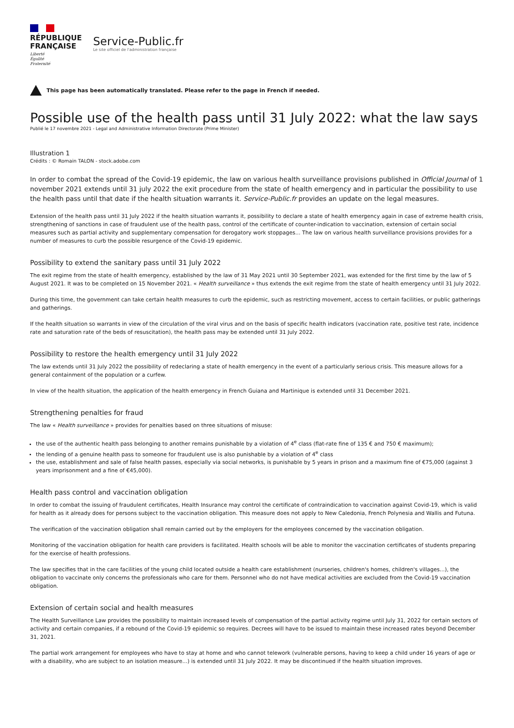RÉPUBLIQUE
FRANÇAISE
Liberté
Égalité
Fraternité
Service-Public.fr
Le site officiel de l'administration française
This page has been automatically translated. Please refer to the page in French if needed.
Possible use of the health pass until 31 July 2022: what the law says
Publié le 17 novembre 2021 - Legal and Administrative Information Directorate (Prime Minister)
Illustration 1
Crédits : © Romain TALON - stock.adobe.com
In order to combat the spread of the Covid-19 epidemic, the law on various health surveillance provisions published in Official Journal of 1 november 2021 extends until 31 july 2022 the exit procedure from the state of health emergency and in particular the possibility to use the health pass until that date if the health situation warrants it. Service-Public.fr provides an update on the legal measures.
Extension of the health pass until 31 July 2022 if the health situation warrants it, possibility to declare a state of health emergency again in case of extreme health crisis, strengthening of sanctions in case of fraudulent use of the health pass, control of the certificate of counter-indication to vaccination, extension of certain social measures such as partial activity and supplementary compensation for derogatory work stoppages... The law on various health surveillance provisions provides for a number of measures to curb the possible resurgence of the Covid-19 epidemic.
Possibility to extend the sanitary pass until 31 July 2022
The exit regime from the state of health emergency, established by the law of 31 May 2021 until 30 September 2021, was extended for the first time by the law of 5 August 2021. It was to be completed on 15 November 2021. « Health surveillance » thus extends the exit regime from the state of health emergency until 31 July 2022.
During this time, the government can take certain health measures to curb the epidemic, such as restricting movement, access to certain facilities, or public gatherings and gatherings.
If the health situation so warrants in view of the circulation of the viral virus and on the basis of specific health indicators (vaccination rate, positive test rate, incidence rate and saturation rate of the beds of resuscitation), the health pass may be extended until 31 July 2022.
Possibility to restore the health emergency until 31 July 2022
The law extends until 31 July 2022 the possibility of redeclaring a state of health emergency in the event of a particularly serious crisis. This measure allows for a general containment of the population or a curfew.
In view of the health situation, the application of the health emergency in French Guiana and Martinique is extended until 31 December 2021.
Strengthening penalties for fraud
The law « Health surveillance » provides for penalties based on three situations of misuse:
the use of the authentic health pass belonging to another remains punishable by a violation of 4<sup>e</sup> class (flat-rate fine of 135 € and 750 € maximum);
the lending of a genuine health pass to someone for fraudulent use is also punishable by a violation of 4<sup>e</sup> class
the use, establishment and sale of false health passes, especially via social networks, is punishable by 5 years in prison and a maximum fine of €75,000 (against 3 years imprisonment and a fine of €45,000).
Health pass control and vaccination obligation
In order to combat the issuing of fraudulent certificates, Health Insurance may control the certificate of contraindication to vaccination against Covid-19, which is valid for health as it already does for persons subject to the vaccination obligation. This measure does not apply to New Caledonia, French Polynesia and Wallis and Futuna.
The verification of the vaccination obligation shall remain carried out by the employers for the employees concerned by the vaccination obligation.
Monitoring of the vaccination obligation for health care providers is facilitated. Health schools will be able to monitor the vaccination certificates of students preparing for the exercise of health professions.
The law specifies that in the care facilities of the young child located outside a health care establishment (nurseries, children's homes, children's villages...), the obligation to vaccinate only concerns the professionals who care for them. Personnel who do not have medical activities are excluded from the Covid-19 vaccination obligation.
Extension of certain social and health measures
The Health Surveillance Law provides the possibility to maintain increased levels of compensation of the partial activity regime until July 31, 2022 for certain sectors of activity and certain companies, if a rebound of the Covid-19 epidemic so requires. Decrees will have to be issued to maintain these increased rates beyond December 31, 2021.
The partial work arrangement for employees who have to stay at home and who cannot telework (vulnerable persons, having to keep a child under 16 years of age or with a disability, who are subject to an isolation measure...) is extended until 31 July 2022. It may be discontinued if the health situation improves.